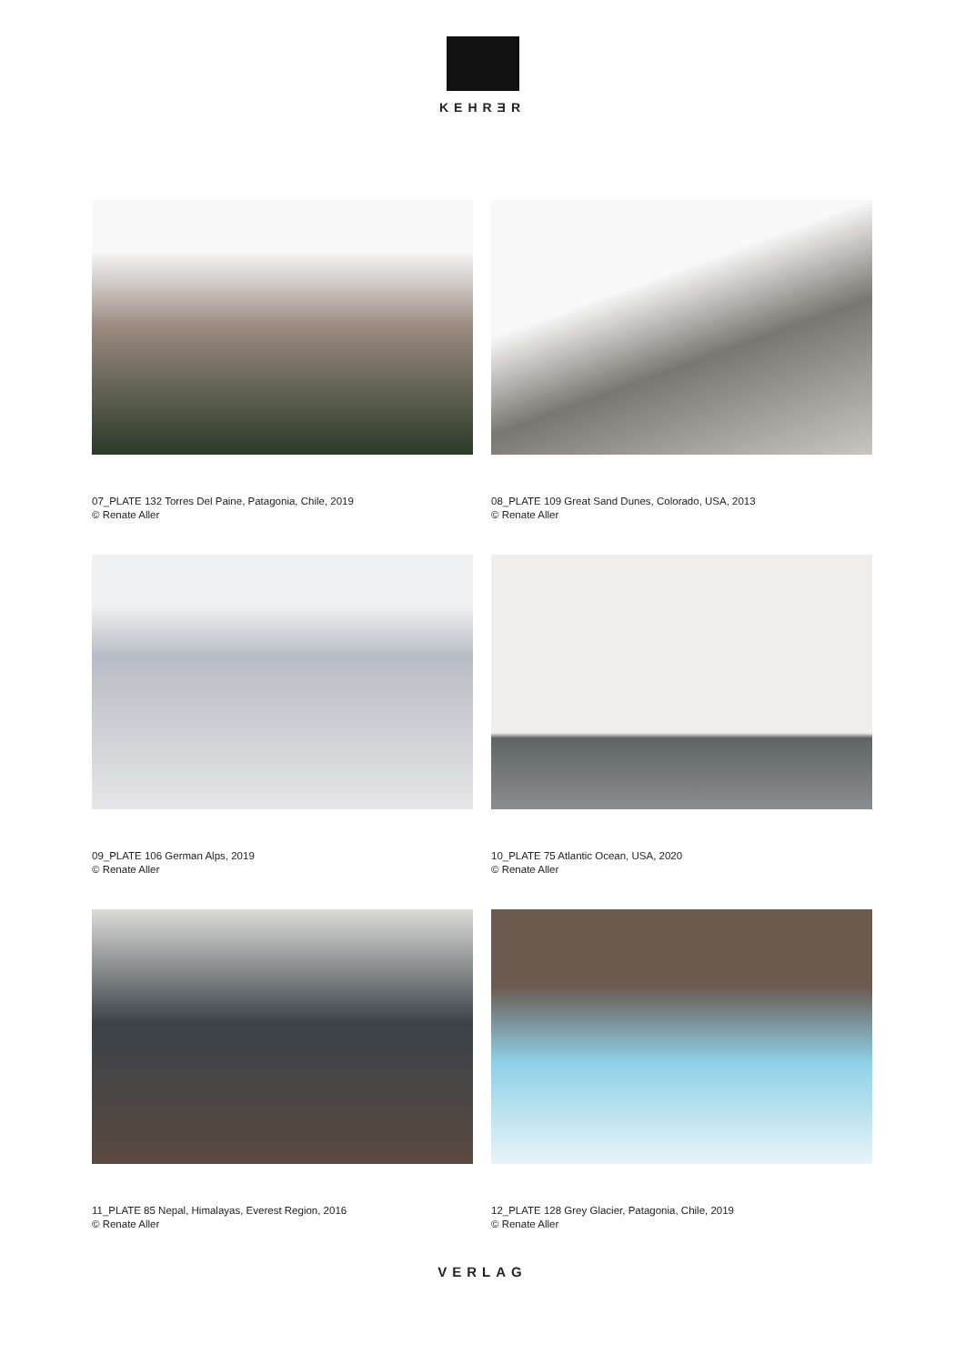KEHRƎR
07_PLATE 132 Torres Del Paine, Patagonia, Chile, 2019
© Renate Aller
08_PLATE 109 Great Sand Dunes, Colorado, USA, 2013
© Renate Aller
09_PLATE 106 German Alps, 2019
© Renate Aller
10_PLATE 75 Atlantic Ocean, USA, 2020
© Renate Aller
11_PLATE 85 Nepal, Himalayas, Everest Region, 2016
© Renate Aller
12_PLATE 128 Grey Glacier, Patagonia, Chile, 2019
© Renate Aller
VERLAG